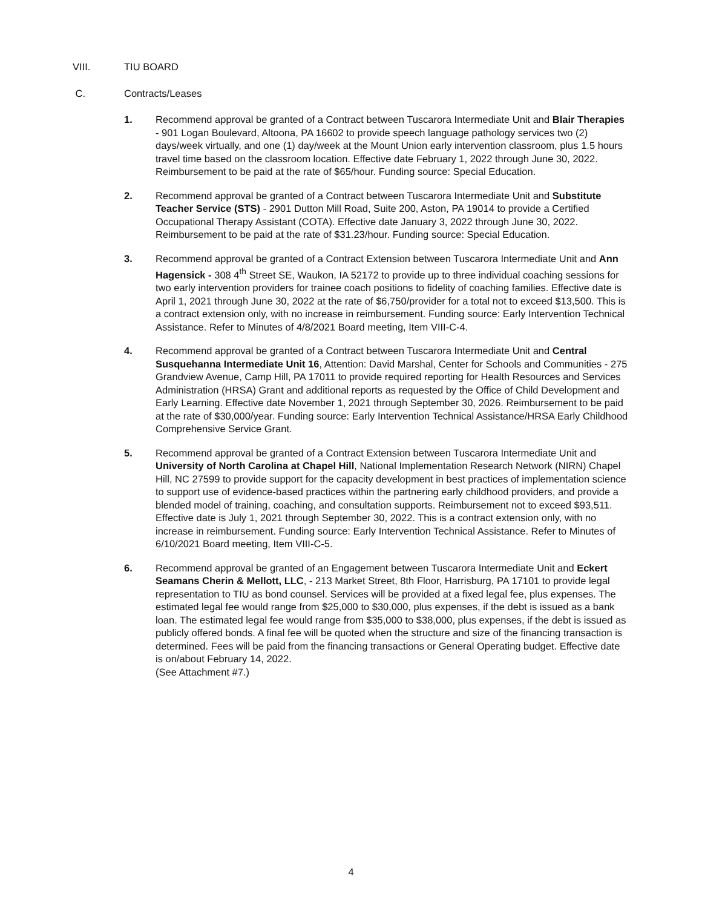VIII. TIU BOARD
C. Contracts/Leases
1. Recommend approval be granted of a Contract between Tuscarora Intermediate Unit and Blair Therapies - 901 Logan Boulevard, Altoona, PA 16602 to provide speech language pathology services two (2) days/week virtually, and one (1) day/week at the Mount Union early intervention classroom, plus 1.5 hours travel time based on the classroom location. Effective date February 1, 2022 through June 30, 2022. Reimbursement to be paid at the rate of $65/hour. Funding source: Special Education.
2. Recommend approval be granted of a Contract between Tuscarora Intermediate Unit and Substitute Teacher Service (STS) - 2901 Dutton Mill Road, Suite 200, Aston, PA 19014 to provide a Certified Occupational Therapy Assistant (COTA). Effective date January 3, 2022 through June 30, 2022. Reimbursement to be paid at the rate of $31.23/hour. Funding source: Special Education.
3. Recommend approval be granted of a Contract Extension between Tuscarora Intermediate Unit and Ann Hagensick - 308 4<sup>th</sup> Street SE, Waukon, IA 52172 to provide up to three individual coaching sessions for two early intervention providers for trainee coach positions to fidelity of coaching families. Effective date is April 1, 2021 through June 30, 2022 at the rate of $6,750/provider for a total not to exceed $13,500. This is a contract extension only, with no increase in reimbursement. Funding source: Early Intervention Technical Assistance. Refer to Minutes of 4/8/2021 Board meeting, Item VIII-C-4.
4. Recommend approval be granted of a Contract between Tuscarora Intermediate Unit and Central Susquehanna Intermediate Unit 16, Attention: David Marshal, Center for Schools and Communities - 275 Grandview Avenue, Camp Hill, PA 17011 to provide required reporting for Health Resources and Services Administration (HRSA) Grant and additional reports as requested by the Office of Child Development and Early Learning. Effective date November 1, 2021 through September 30, 2026. Reimbursement to be paid at the rate of $30,000/year. Funding source: Early Intervention Technical Assistance/HRSA Early Childhood Comprehensive Service Grant.
5. Recommend approval be granted of a Contract Extension between Tuscarora Intermediate Unit and University of North Carolina at Chapel Hill, National Implementation Research Network (NIRN) Chapel Hill, NC 27599 to provide support for the capacity development in best practices of implementation science to support use of evidence-based practices within the partnering early childhood providers, and provide a blended model of training, coaching, and consultation supports. Reimbursement not to exceed $93,511. Effective date is July 1, 2021 through September 30, 2022. This is a contract extension only, with no increase in reimbursement. Funding source: Early Intervention Technical Assistance. Refer to Minutes of 6/10/2021 Board meeting, Item VIII-C-5.
6. Recommend approval be granted of an Engagement between Tuscarora Intermediate Unit and Eckert Seamans Cherin & Mellott, LLC, - 213 Market Street, 8th Floor, Harrisburg, PA 17101 to provide legal representation to TIU as bond counsel. Services will be provided at a fixed legal fee, plus expenses. The estimated legal fee would range from $25,000 to $30,000, plus expenses, if the debt is issued as a bank loan. The estimated legal fee would range from $35,000 to $38,000, plus expenses, if the debt is issued as publicly offered bonds. A final fee will be quoted when the structure and size of the financing transaction is determined. Fees will be paid from the financing transactions or General Operating budget. Effective date is on/about February 14, 2022.
(See Attachment #7.)
4